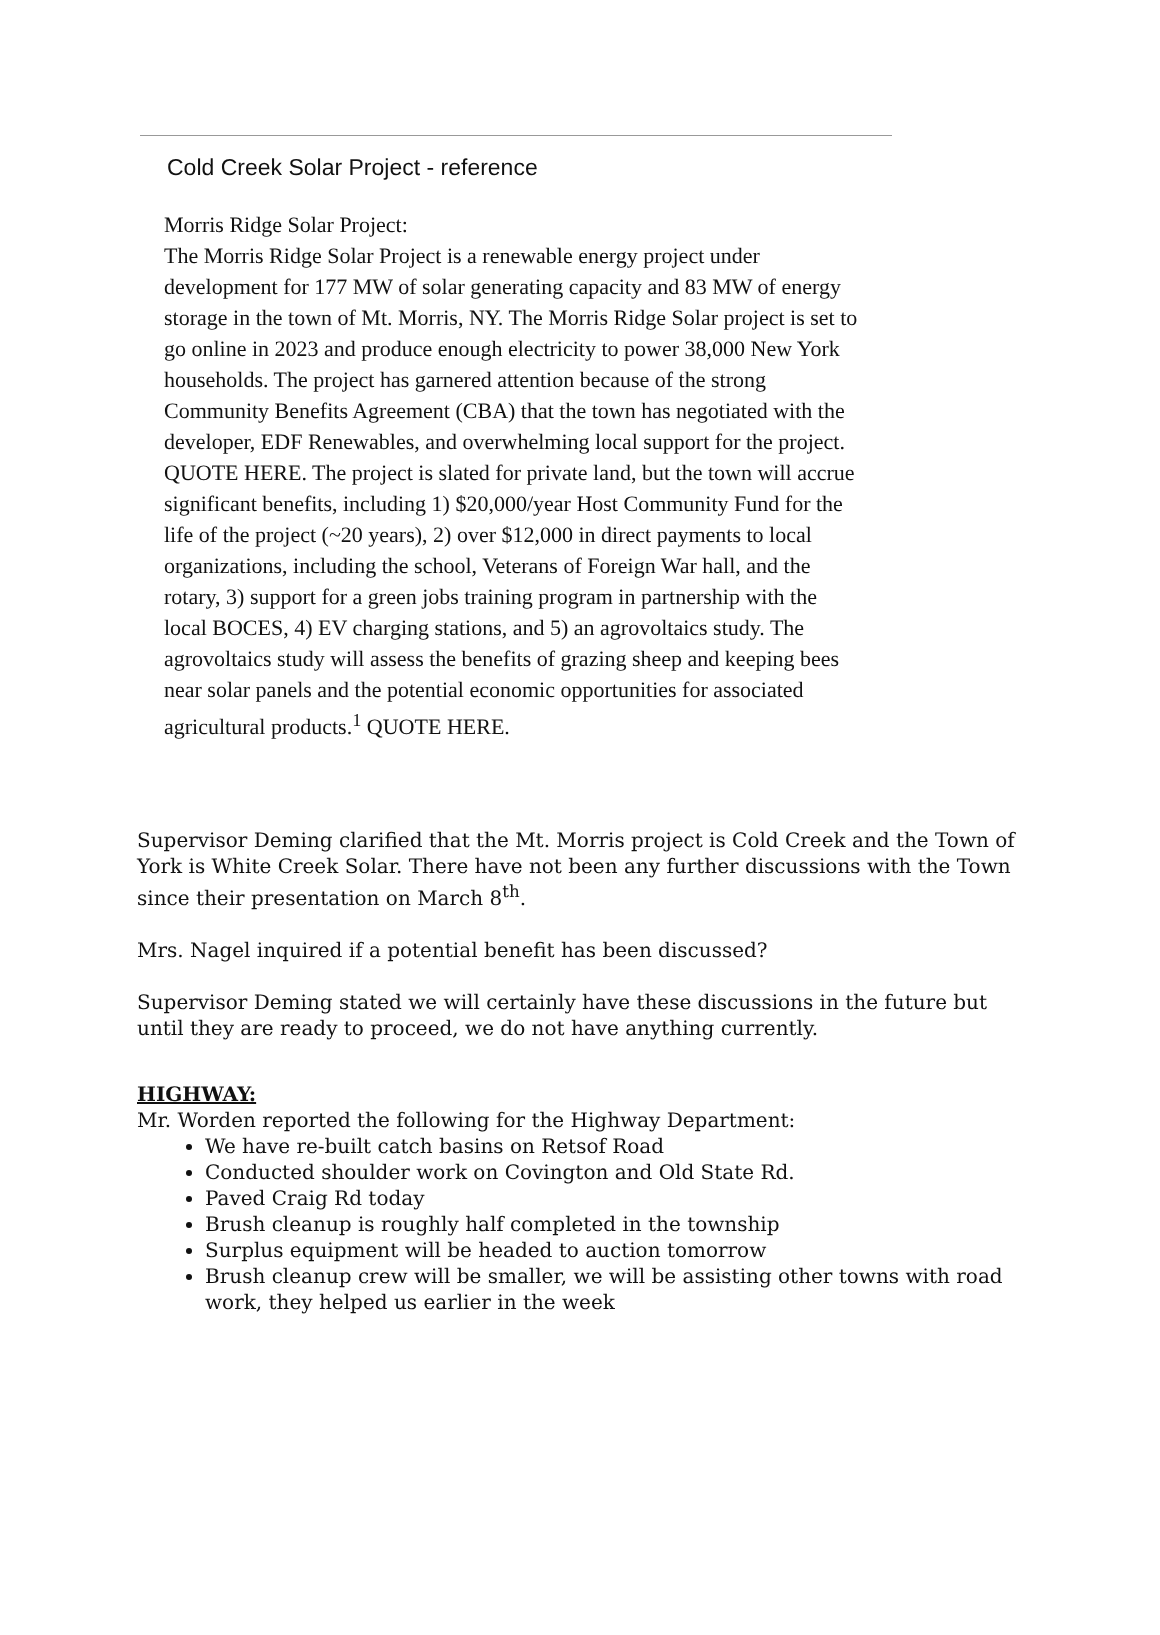Cold Creek Solar Project - reference
Morris Ridge Solar Project:
The Morris Ridge Solar Project is a renewable energy project under development for 177 MW of solar generating capacity and 83 MW of energy storage in the town of Mt. Morris, NY. The Morris Ridge Solar project is set to go online in 2023 and produce enough electricity to power 38,000 New York households. The project has garnered attention because of the strong Community Benefits Agreement (CBA) that the town has negotiated with the developer, EDF Renewables, and overwhelming local support for the project. QUOTE HERE. The project is slated for private land, but the town will accrue significant benefits, including 1) $20,000/year Host Community Fund for the life of the project (~20 years), 2) over $12,000 in direct payments to local organizations, including the school, Veterans of Foreign War hall, and the rotary, 3) support for a green jobs training program in partnership with the local BOCES, 4) EV charging stations, and 5) an agrovoltaics study. The agrovoltaics study will assess the benefits of grazing sheep and keeping bees near solar panels and the potential economic opportunities for associated agricultural products.<sup>1</sup> QUOTE HERE.
Supervisor Deming clarified that the Mt. Morris project is Cold Creek and the Town of York is White Creek Solar. There have not been any further discussions with the Town since their presentation on March 8<sup>th</sup>.
Mrs. Nagel inquired if a potential benefit has been discussed?
Supervisor Deming stated we will certainly have these discussions in the future but until they are ready to proceed, we do not have anything currently.
HIGHWAY:
Mr. Worden reported the following for the Highway Department:
We have re-built catch basins on Retsof Road
Conducted shoulder work on Covington and Old State Rd.
Paved Craig Rd today
Brush cleanup is roughly half completed in the township
Surplus equipment will be headed to auction tomorrow
Brush cleanup crew will be smaller, we will be assisting other towns with road work, they helped us earlier in the week